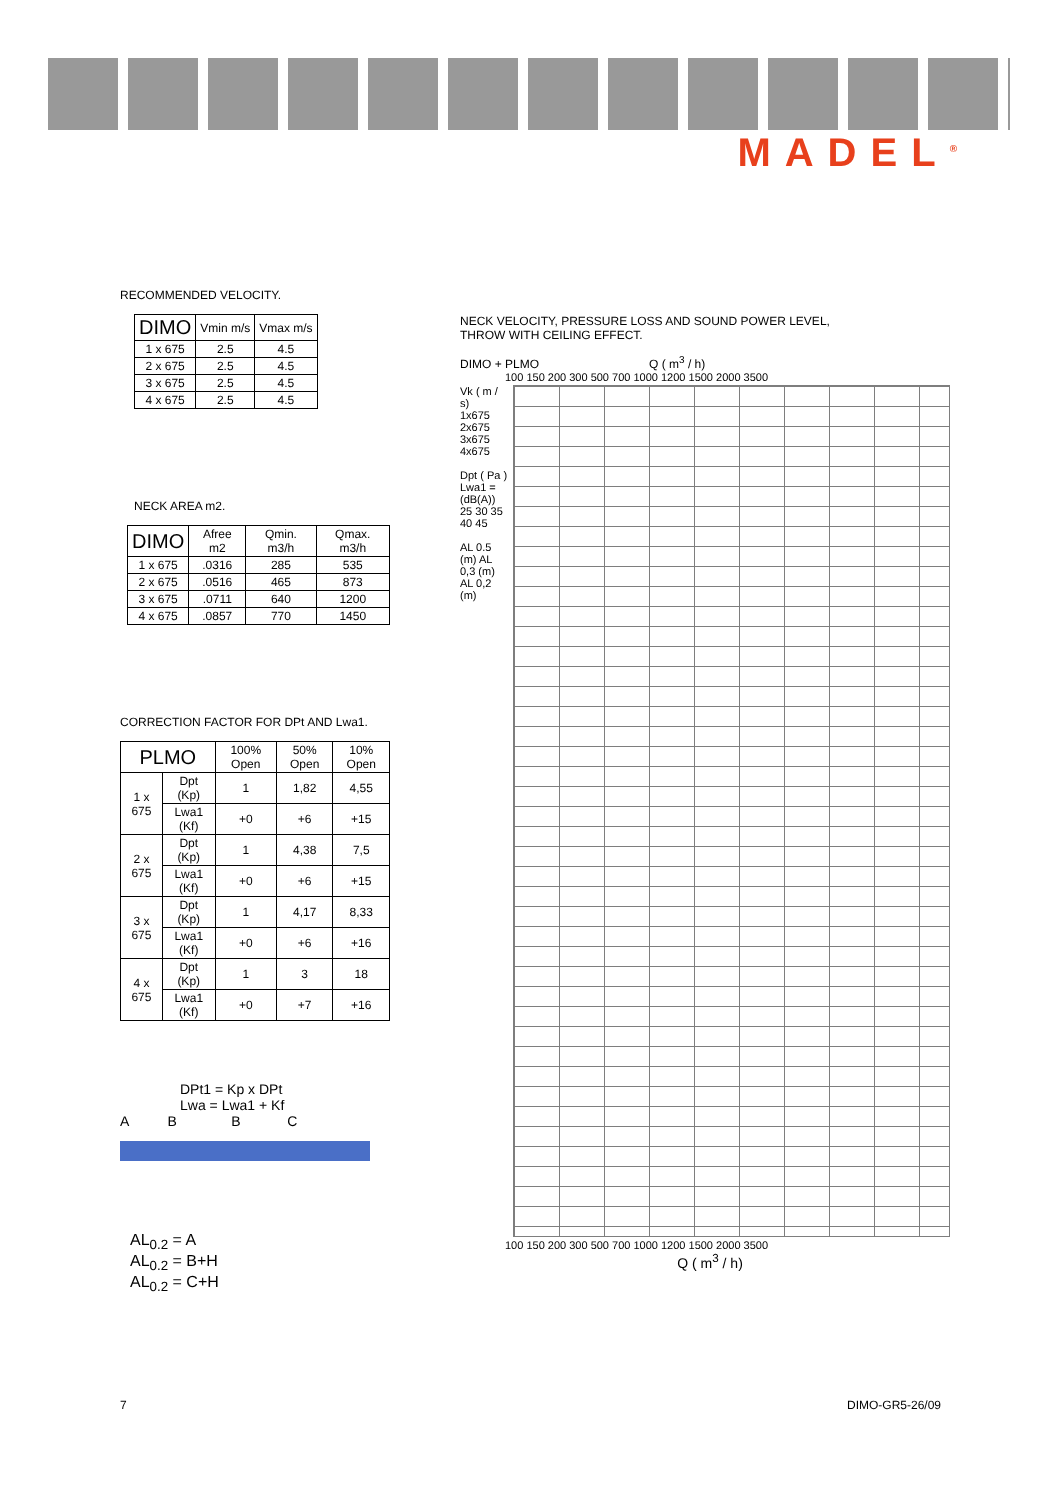MADEL<sup>®</sup>
RECOMMENDED VELOCITY.
| DIMO | Vmin m/s | Vmax m/s |
| --- | --- | --- |
| 1 x 675 | 2.5 | 4.5 |
| 2 x 675 | 2.5 | 4.5 |
| 3 x 675 | 2.5 | 4.5 |
| 4 x 675 | 2.5 | 4.5 |
NECK AREA m2.
| DIMO | Afree m2 | Qmin. m3/h | Qmax. m3/h |
| --- | --- | --- | --- |
| 1 x 675 | .0316 | 285 | 535 |
| 2 x 675 | .0516 | 465 | 873 |
| 3 x 675 | .0711 | 640 | 1200 |
| 4 x 675 | .0857 | 770 | 1450 |
CORRECTION FACTOR FOR DPt AND Lwa1.
| PLMO | | 100% Open | 50% Open | 10% Open |
| --- | --- | --- | --- | --- |
| 1 x 675 | Dpt (Kp) | 1 | 1,82 | 4,55 |
| | Lwa1 (Kf) | +0 | +6 | +15 |
| 2 x 675 | Dpt (Kp) | 1 | 4,38 | 7,5 |
| | Lwa1 (Kf) | +0 | +6 | +15 |
| 3 x 675 | Dpt (Kp) | 1 | 4,17 | 8,33 |
| | Lwa1 (Kf) | +0 | +6 | +16 |
| 4 x 675 | Dpt (Kp) | 1 | 3 | 18 |
| | Lwa1 (Kf) | +0 | +7 | +16 |
DPt1 = Kp x DPt
Lwa = Lwa1 + Kf
A B B C
AL<sub>0.2</sub> = A
AL<sub>0.2</sub> = B+H
AL<sub>0.2</sub> = C+H
NECK VELOCITY, PRESSURE LOSS AND SOUND POWER LEVEL,
THROW WITH CEILING EFFECT.
DIMO + PLMO Q ( m<sup>3</sup> / h)
100 150 200 300 500 700 1000 1200 1500 2000 3500
Vk ( m / s)
1x675 2x675 3x675 4x675
Dpt ( Pa )
Lwa1 = (dB(A)) 25 30 35 40 45
AL 0.5 (m) AL 0,3 (m) AL 0,2 (m)
100 150 200 300 500 700 1000 1200 1500 2000 3500
Q ( m<sup>3</sup> / h)
7 DIMO-GR5-26/09